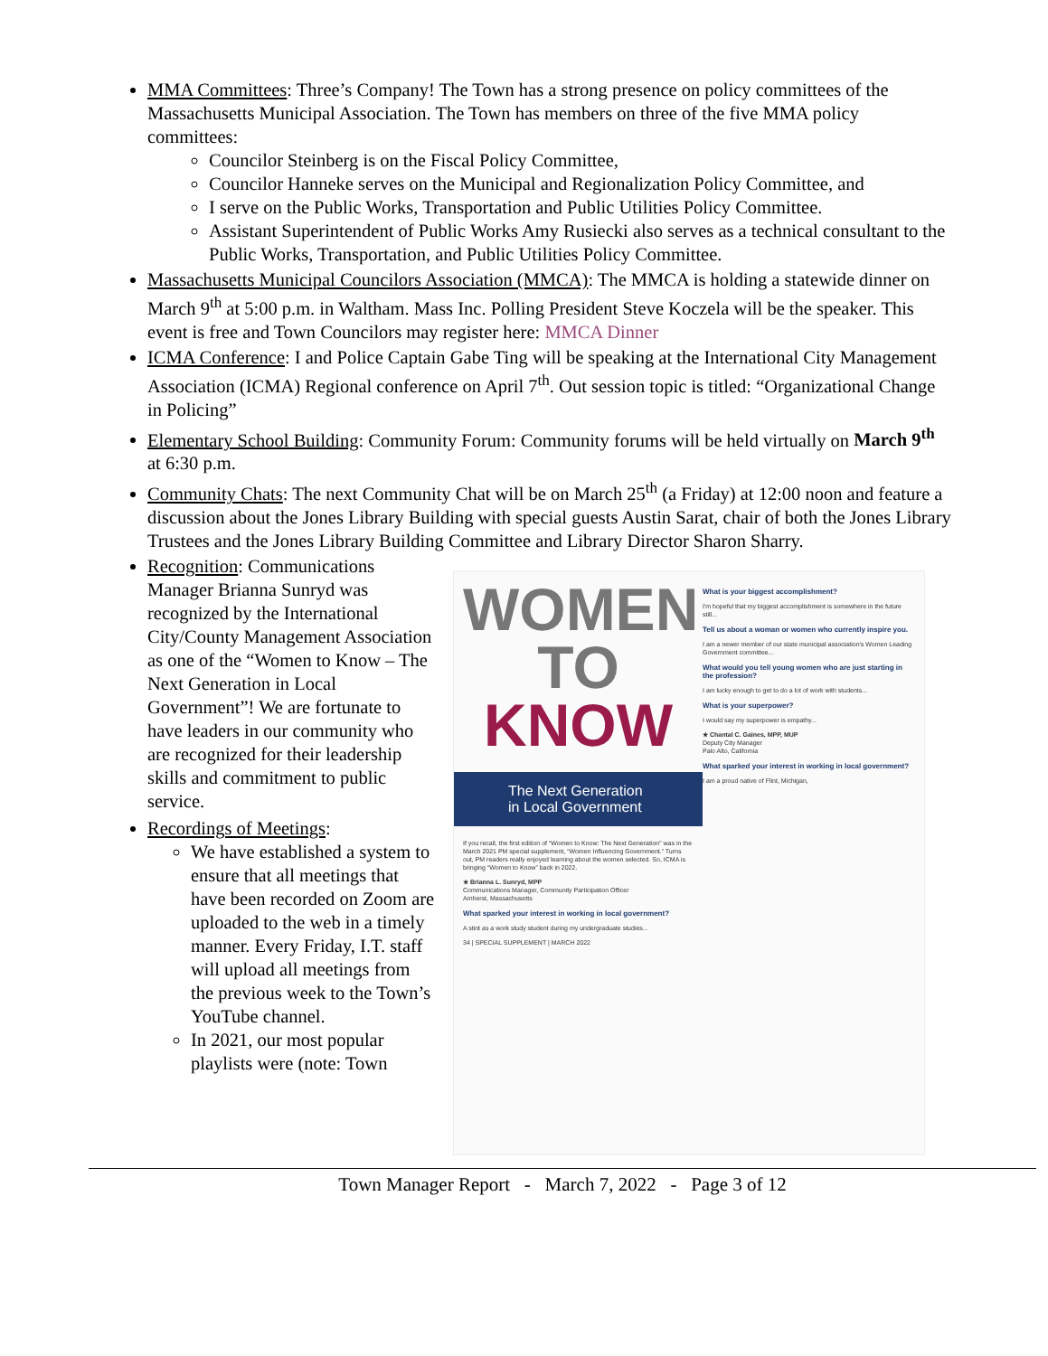MMA Committees: Three’s Company! The Town has a strong presence on policy committees of the Massachusetts Municipal Association. The Town has members on three of the five MMA policy committees:
Councilor Steinberg is on the Fiscal Policy Committee,
Councilor Hanneke serves on the Municipal and Regionalization Policy Committee, and
I serve on the Public Works, Transportation and Public Utilities Policy Committee.
Assistant Superintendent of Public Works Amy Rusiecki also serves as a technical consultant to the Public Works, Transportation, and Public Utilities Policy Committee.
Massachusetts Municipal Councilors Association (MMCA): The MMCA is holding a statewide dinner on March 9<sup>th</sup> at 5:00 p.m. in Waltham. Mass Inc. Polling President Steve Koczela will be the speaker. This event is free and Town Councilors may register here: MMCA Dinner
ICMA Conference: I and Police Captain Gabe Ting will be speaking at the International City Management Association (ICMA) Regional conference on April 7<sup>th</sup>. Out session topic is titled: “Organizational Change in Policing”
Elementary School Building: Community Forum: Community forums will be held virtually on March 9<sup>th</sup> at 6:30 p.m.
Community Chats: The next Community Chat will be on March 25<sup>th</sup> (a Friday) at 12:00 noon and feature a discussion about the Jones Library Building with special guests Austin Sarat, chair of both the Jones Library Trustees and the Jones Library Building Committee and Library Director Sharon Sharry.
Recognition: Communications Manager Brianna Sunryd was recognized by the International City/County Management Association as one of the “Women to Know – The Next Generation in Local Government”! We are fortunate to have leaders in our community who are recognized for their leadership skills and commitment to public service.
Recordings of Meetings:
We have established a system to ensure that all meetings that have been recorded on Zoom are uploaded to the web in a timely manner. Every Friday, I.T. staff will upload all meetings from the previous week to the Town’s YouTube channel.
In 2021, our most popular playlists were (note: Town
WOMEN
TO KNOW
The Next Generation
in Local Government
If you recall, the first edition of “Women to Know: The Next Generation” was in the March 2021 PM special supplement, “Women Influencing Government.” Turns out, PM readers really enjoyed learning about the women selected. So, ICMA is bringing “Women to Know” back in 2022.
★ Brianna L. Sunryd, MPP
Communications Manager, Community Participation Officer
Amherst, Massachusetts
What sparked your interest in working in local government?
A stint as a work study student during my undergraduate studies...
34 | SPECIAL SUPPLEMENT | MARCH 2022
What is your biggest accomplishment?
I'm hopeful that my biggest accomplishment is somewhere in the future still...
Tell us about a woman or women who currently inspire you.
I am a newer member of our state municipal association's Women Leading Government committee...
What would you tell young women who are just starting in the profession?
I am lucky enough to get to do a lot of work with students...
What is your superpower?
I would say my superpower is empathy...
★ Chantal C. Gaines, MPP, MUP
Deputy City Manager
Palo Alto, California
What sparked your interest in working in local government?
I am a proud native of Flint, Michigan,
Town Manager Report - March 7, 2022 - Page 3 of 12